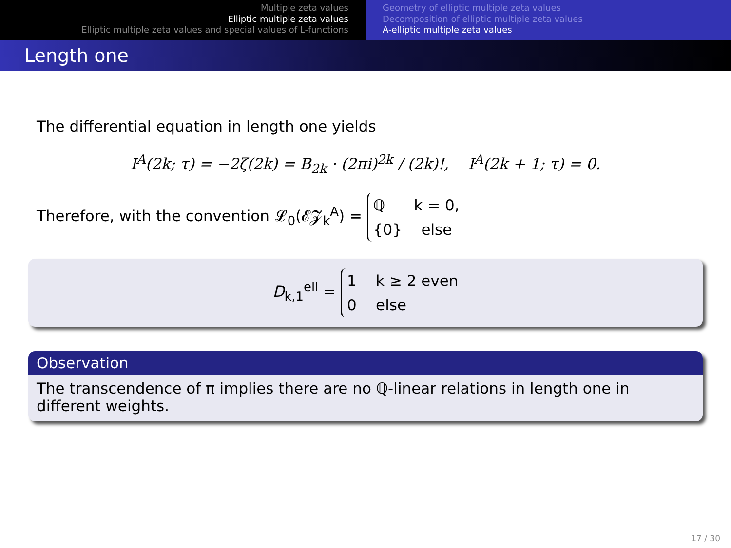Multiple zeta values
Elliptic multiple zeta values
Elliptic multiple zeta values and special values of L-functions
Geometry of elliptic multiple zeta values
Decomposition of elliptic multiple zeta values
A-elliptic multiple zeta values
Length one
The differential equation in length one yields
I<sup>A</sup>(2k; τ) = −2ζ(2k) = B<sub>2k</sub> · (2πi)<sup>2k</sup> / (2k)!, I<sup>A</sup>(2k + 1; τ) = 0.
Therefore, with the convention 𝓛<sub>0</sub>(𝓔𝓩<sub>k</sub><sup>A</sup>) = ℚ k = 0,
{0} else
D<sub>k,1</sub><sup>ell</sup> = 1 k ≥ 2 even
0 else
Observation
The transcendence of π implies there are no ℚ-linear relations in length one in different weights.
17 / 30